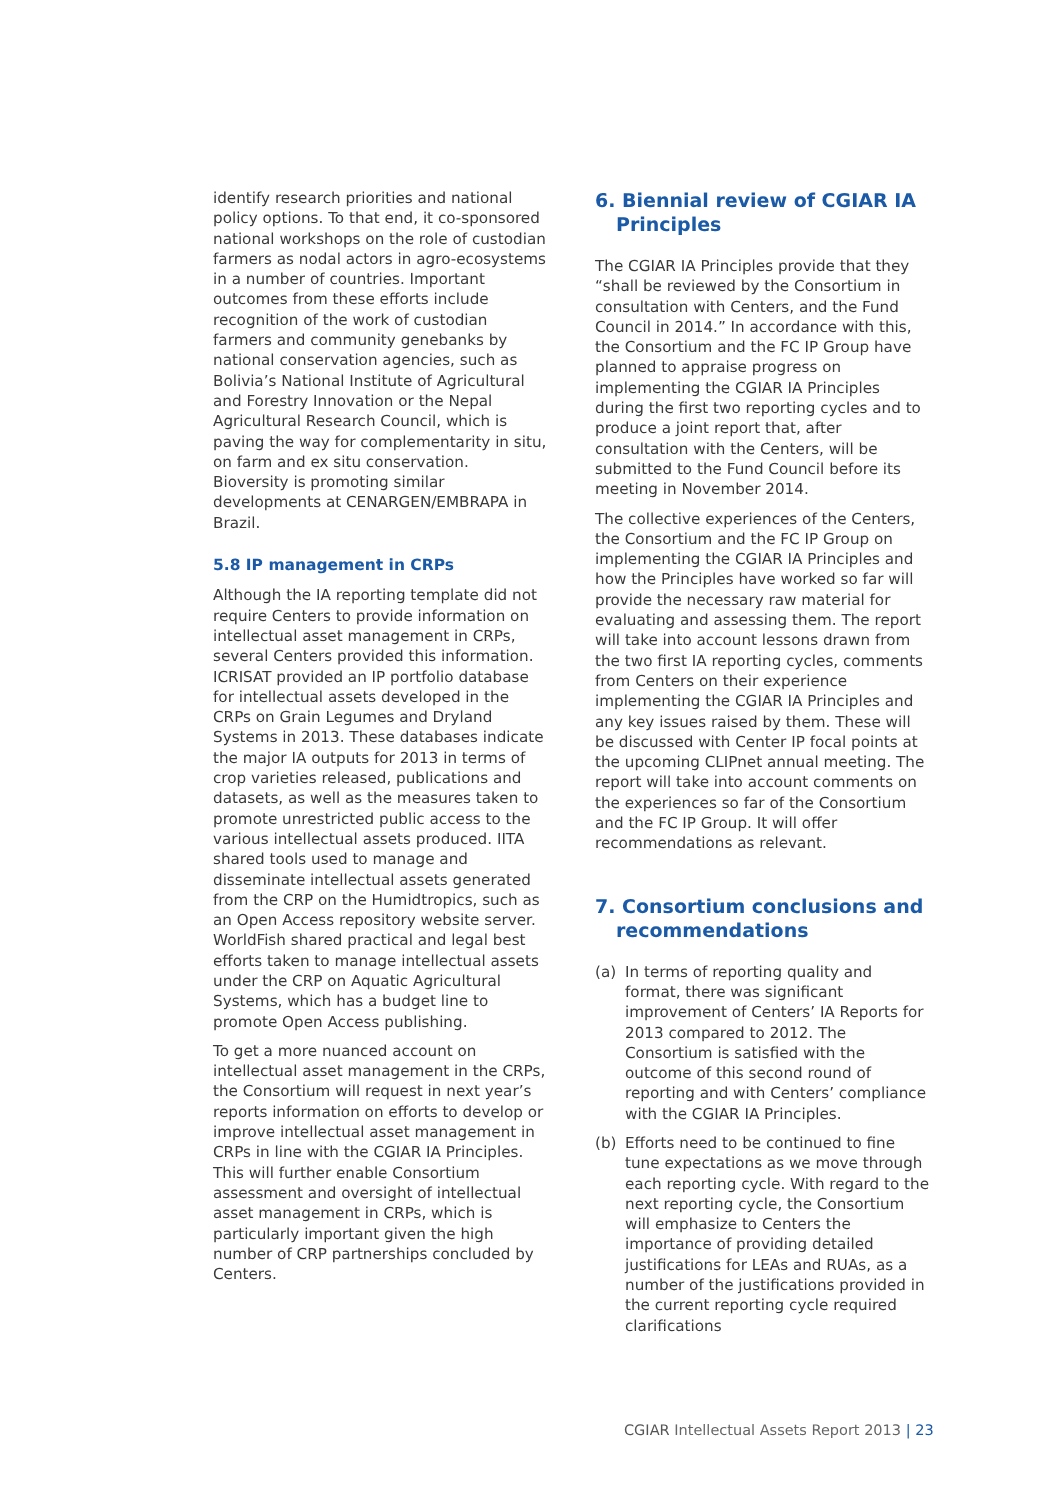identify research priorities and national policy options. To that end, it co-sponsored national workshops on the role of custodian farmers as nodal actors in agro-ecosystems in a number of countries. Important outcomes from these efforts include recognition of the work of custodian farmers and community genebanks by national conservation agencies, such as Bolivia’s National Institute of Agricultural and Forestry Innovation or the Nepal Agricultural Research Council, which is paving the way for complementarity in situ, on farm and ex situ conservation. Bioversity is promoting similar developments at CENARGEN/EMBRAPA in Brazil.
5.8 IP management in CRPs
Although the IA reporting template did not require Centers to provide information on intellectual asset management in CRPs, several Centers provided this information. ICRISAT provided an IP portfolio database for intellectual assets developed in the CRPs on Grain Legumes and Dryland Systems in 2013. These databases indicate the major IA outputs for 2013 in terms of crop varieties released, publications and datasets, as well as the measures taken to promote unrestricted public access to the various intellectual assets produced. IITA shared tools used to manage and disseminate intellectual assets generated from the CRP on the Humidtropics, such as an Open Access repository website server. WorldFish shared practical and legal best efforts taken to manage intellectual assets under the CRP on Aquatic Agricultural Systems, which has a budget line to promote Open Access publishing.
To get a more nuanced account on intellectual asset management in the CRPs, the Consortium will request in next year’s reports information on efforts to develop or improve intellectual asset management in CRPs in line with the CGIAR IA Principles. This will further enable Consortium assessment and oversight of intellectual asset management in CRPs, which is particularly important given the high number of CRP partnerships concluded by Centers.
6. Biennial review of CGIAR IA Principles
The CGIAR IA Principles provide that they “shall be reviewed by the Consortium in consultation with Centers, and the Fund Council in 2014.” In accordance with this, the Consortium and the FC IP Group have planned to appraise progress on implementing the CGIAR IA Principles during the first two reporting cycles and to produce a joint report that, after consultation with the Centers, will be submitted to the Fund Council before its meeting in November 2014.
The collective experiences of the Centers, the Consortium and the FC IP Group on implementing the CGIAR IA Principles and how the Principles have worked so far will provide the necessary raw material for evaluating and assessing them. The report will take into account lessons drawn from the two first IA reporting cycles, comments from Centers on their experience implementing the CGIAR IA Principles and any key issues raised by them. These will be discussed with Center IP focal points at the upcoming CLIPnet annual meeting. The report will take into account comments on the experiences so far of the Consortium and the FC IP Group. It will offer recommendations as relevant.
7. Consortium conclusions and recommendations
(a) In terms of reporting quality and format, there was significant improvement of Centers’ IA Reports for 2013 compared to 2012. The Consortium is satisfied with the outcome of this second round of reporting and with Centers’ compliance with the CGIAR IA Principles.
(b) Efforts need to be continued to fine tune expectations as we move through each reporting cycle. With regard to the next reporting cycle, the Consortium will emphasize to Centers the importance of providing detailed justifications for LEAs and RUAs, as a number of the justifications provided in the current reporting cycle required clarifications
CGIAR Intellectual Assets Report 2013 | 23